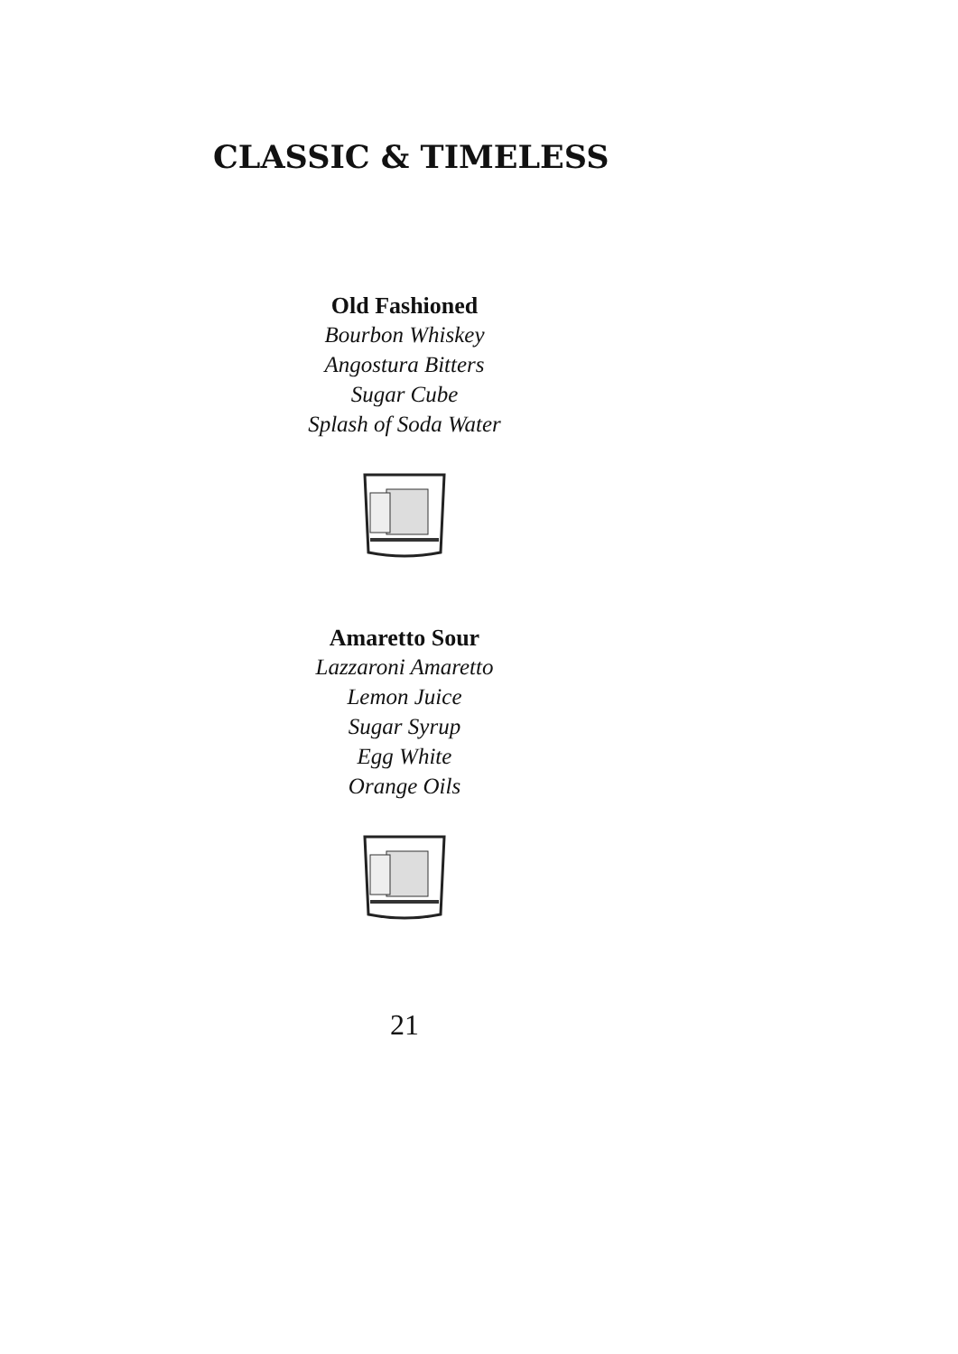CLASSIC & TIMELESS
Old Fashioned
Bourbon Whiskey
Angostura Bitters
Sugar Cube
Splash of Soda Water
Amaretto Sour
Lazzaroni Amaretto
Lemon Juice
Sugar Syrup
Egg White
Orange Oils
21